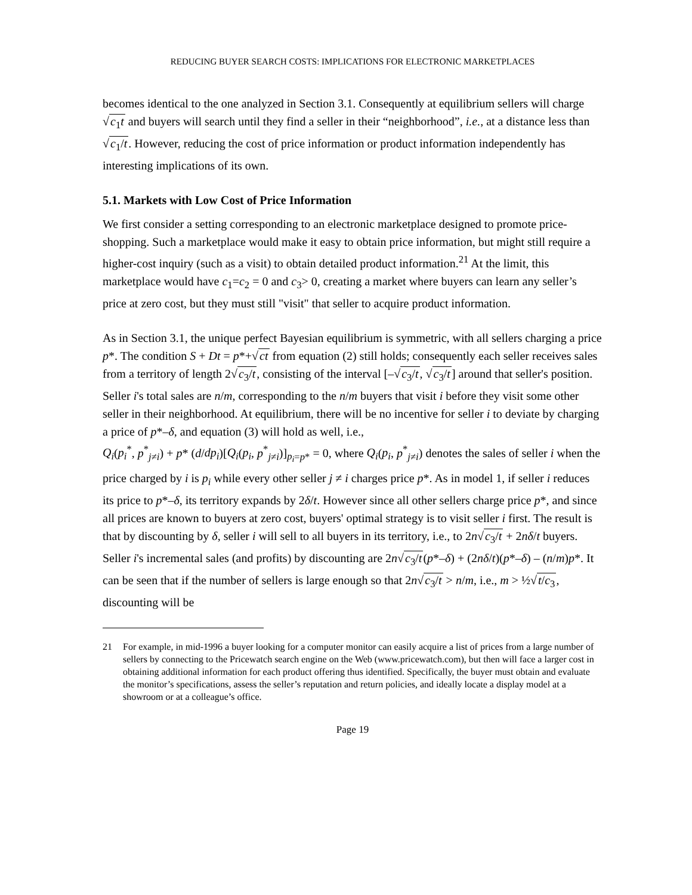REDUCING BUYER SEARCH COSTS: IMPLICATIONS FOR ELECTRONIC MARKETPLACES
becomes identical to the one analyzed in Section 3.1. Consequently at equilibrium sellers will charge √c<sub>1</sub>t and buyers will search until they find a seller in their “neighborhood”, i.e., at a distance less than √c<sub>1</sub>/t. However, reducing the cost of price information or product information independently has interesting implications of its own.
5.1. Markets with Low Cost of Price Information
We first consider a setting corresponding to an electronic marketplace designed to promote price-shopping. Such a marketplace would make it easy to obtain price information, but might still require a higher-cost inquiry (such as a visit) to obtain detailed product information.<sup>21</sup> At the limit, this marketplace would have c<sub>1</sub>=c<sub>2</sub> = 0 and c<sub>3</sub>> 0, creating a market where buyers can learn any seller’s price at zero cost, but they must still "visit" that seller to acquire product information.
As in Section 3.1, the unique perfect Bayesian equilibrium is symmetric, with all sellers charging a price p*. The condition S + Dt = p*+√ct from equation (2) still holds; consequently each seller receives sales from a territory of length 2√c<sub>3</sub>/t, consisting of the interval [–√c<sub>3</sub>/t, √c<sub>3</sub>/t] around that seller's position. Seller i's total sales are n/m, corresponding to the n/m buyers that visit i before they visit some other seller in their neighborhood. At equilibrium, there will be no incentive for seller i to deviate by charging a price of p*–δ, and equation (3) will hold as well, i.e.,
Q<sub>i</sub>(p<sub>i</sub><sup>*</sup>, p<sup>*</sup><sub>j≠i</sub>) + p* (d/dp<sub>i</sub>)[Q<sub>i</sub>(p<sub>i</sub>, p<sup>*</sup><sub>j≠i</sub>)]<sub>p<sub>i</sub>=p*</sub> = 0, where Q<sub>i</sub>(p<sub>i</sub>, p<sup>*</sup><sub>j≠i</sub>) denotes the sales of seller i when the price charged by i is p<sub>i</sub> while every other seller j ≠ i charges price p*. As in model 1, if seller i reduces its price to p*–δ, its territory expands by 2δ/t. However since all other sellers charge price p*, and since all prices are known to buyers at zero cost, buyers' optimal strategy is to visit seller i first. The result is that by discounting by δ, seller i will sell to all buyers in its territory, i.e., to 2n√c<sub>3</sub>/t + 2nδ/t buyers. Seller i's incremental sales (and profits) by discounting are 2n√c<sub>3</sub>/t(p*–δ) + (2nδ/t)(p*–δ) – (n/m)p*. It can be seen that if the number of sellers is large enough so that 2n√c<sub>3</sub>/t > n/m, i.e., m > ½√t/c<sub>3</sub>, discounting will be
21 For example, in mid-1996 a buyer looking for a computer monitor can easily acquire a list of prices from a large number of sellers by connecting to the Pricewatch search engine on the Web (www.pricewatch.com), but then will face a larger cost in obtaining additional information for each product offering thus identified. Specifically, the buyer must obtain and evaluate the monitor’s specifications, assess the seller’s reputation and return policies, and ideally locate a display model at a showroom or at a colleague’s office.
Page 19